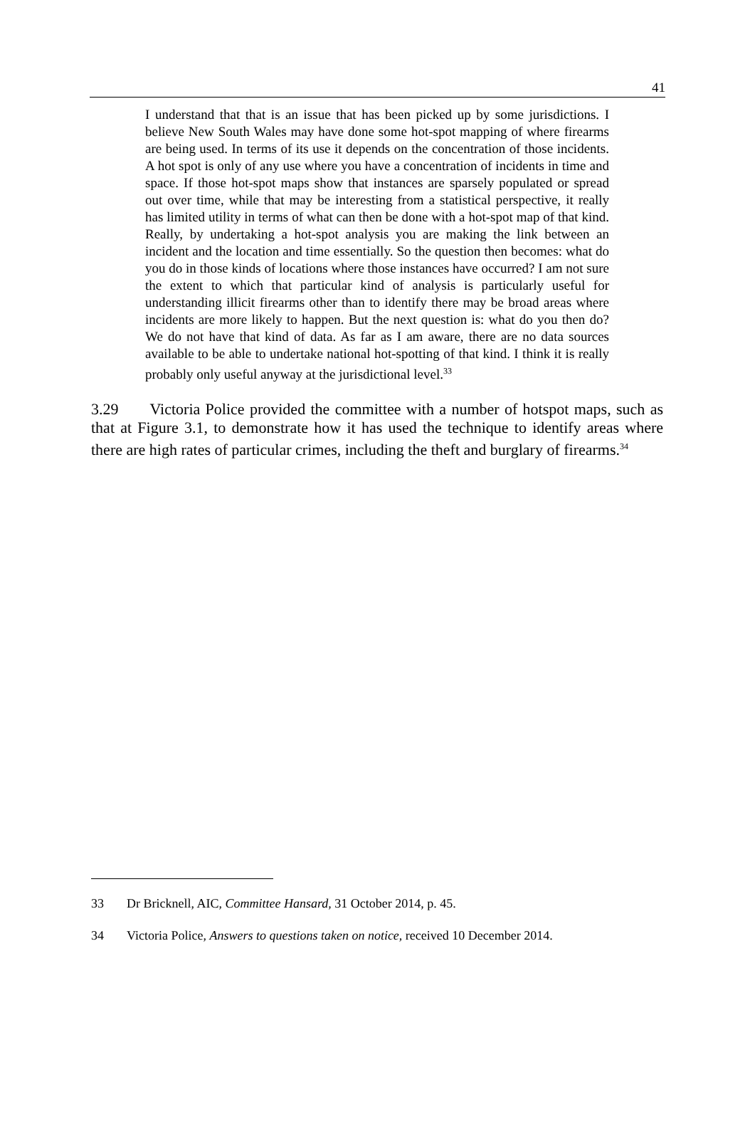41
I understand that that is an issue that has been picked up by some jurisdictions. I believe New South Wales may have done some hot-spot mapping of where firearms are being used. In terms of its use it depends on the concentration of those incidents. A hot spot is only of any use where you have a concentration of incidents in time and space. If those hot-spot maps show that instances are sparsely populated or spread out over time, while that may be interesting from a statistical perspective, it really has limited utility in terms of what can then be done with a hot-spot map of that kind. Really, by undertaking a hot-spot analysis you are making the link between an incident and the location and time essentially. So the question then becomes: what do you do in those kinds of locations where those instances have occurred? I am not sure the extent to which that particular kind of analysis is particularly useful for understanding illicit firearms other than to identify there may be broad areas where incidents are more likely to happen. But the next question is: what do you then do? We do not have that kind of data. As far as I am aware, there are no data sources available to be able to undertake national hot-spotting of that kind. I think it is really probably only useful anyway at the jurisdictional level.<sup>33</sup>
3.29 Victoria Police provided the committee with a number of hotspot maps, such as that at Figure 3.1, to demonstrate how it has used the technique to identify areas where there are high rates of particular crimes, including the theft and burglary of firearms.<sup>34</sup>
33 Dr Bricknell, AIC, Committee Hansard, 31 October 2014, p. 45.
34 Victoria Police, Answers to questions taken on notice, received 10 December 2014.